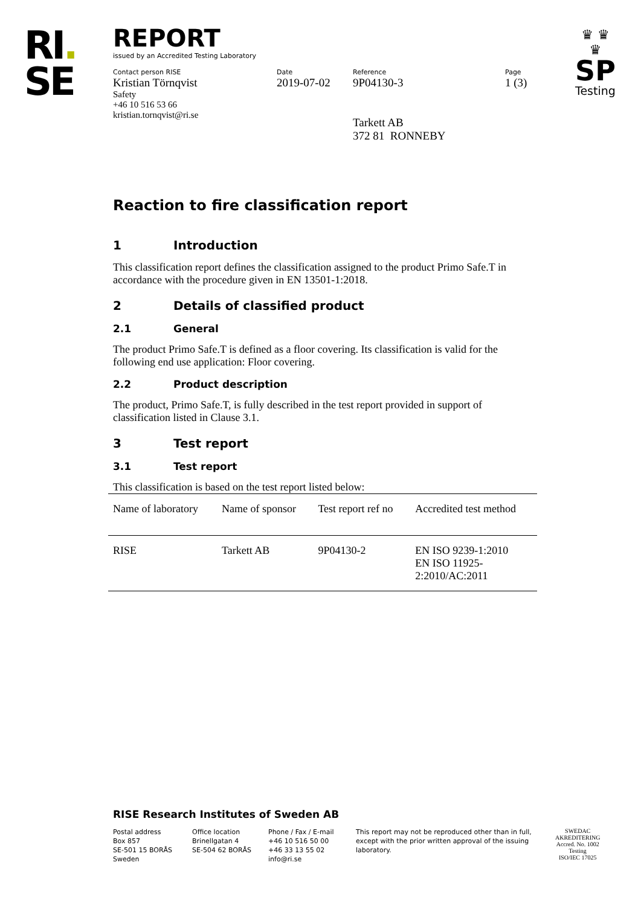RI.
SE
♛ ♛
♛
SP
Testing
REPORT
issued by an Accredited Testing Laboratory
Contact person RISE
Kristian Törnqvist
Safety
+46 10 516 53 66
kristian.tornqvist@ri.se
Date
2019-07-02
Reference
9P04130-3
Tarkett AB
372 81 RONNEBY
Page
1 (3)
Reaction to fire classification report
1 Introduction
This classification report defines the classification assigned to the product Primo Safe.T in accordance with the procedure given in EN 13501-1:2018.
2 Details of classified product
2.1 General
The product Primo Safe.T is defined as a floor covering. Its classification is valid for the following end use application: Floor covering.
2.2 Product description
The product, Primo Safe.T, is fully described in the test report provided in support of classification listed in Clause 3.1.
3 Test report
3.1 Test report
This classification is based on the test report listed below:
| Name of laboratory | Name of sponsor | Test report ref no | Accredited test method |
| --- | --- | --- | --- |
| RISE | Tarkett AB | 9P04130-2 | EN ISO 9239-1:2010 EN ISO 11925- 2:2010/AC:2011 |
RISE Research Institutes of Sweden AB
Postal address
Box 857
SE-501 15 BORÅS
Sweden
Office location
Brinellgatan 4
SE-504 62 BORÅS
Phone / Fax / E-mail
+46 10 516 50 00
+46 33 13 55 02
info@ri.se
This report may not be reproduced other than in full, except with the prior written approval of the issuing laboratory.
SWEDAC
AKREDITERING
Accred. No. 1002
Testing
ISO/IEC 17025